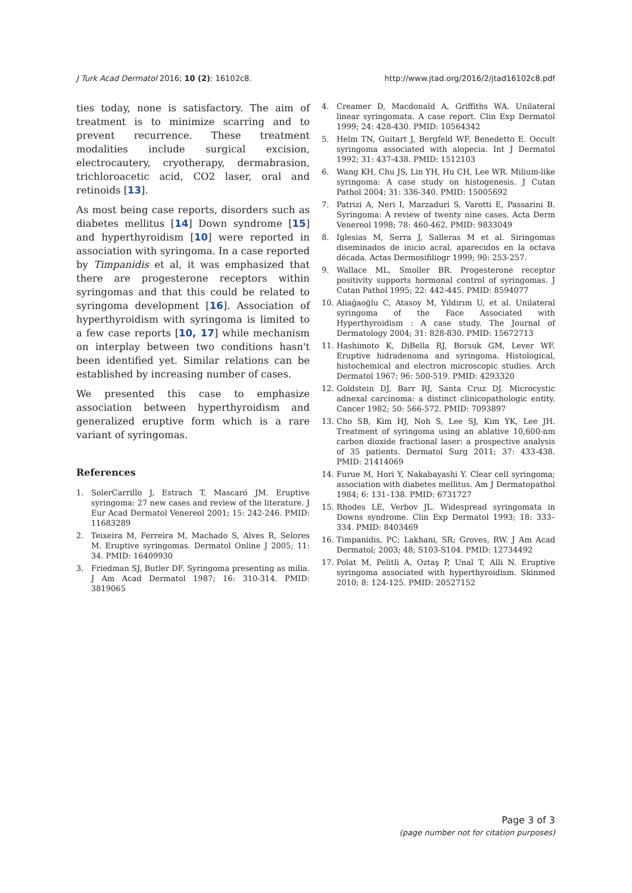J Turk Acad Dermatol 2016; 10 (2): 16102c8. http://www.jtad.org/2016/2/jtad16102c8.pdf
ties today, none is satisfactory. The aim of treatment is to minimize scarring and to prevent recurrence. These treatment modalities include surgical excision, electrocautery, cryotherapy, dermabrasion, trichloroacetic acid, CO2 laser, oral and retinoids [13].
As most being case reports, disorders such as diabetes mellitus [14] Down syndrome [15] and hyperthyroidism [10] were reported in association with syringoma. In a case reported by Timpanidis et al, it was emphasized that there are progesterone receptors within syringomas and that this could be related to syringoma development [16]. Association of hyperthyroidism with syringoma is limited to a few case reports [10, 17] while mechanism on interplay between two conditions hasn't been identified yet. Similar relations can be established by increasing number of cases.
We presented this case to emphasize association between hyperthyroidism and generalized eruptive form which is a rare variant of syringomas.
References
1. SolerCarrillo J, Estrach T, Mascaró JM. Eruptive syringoma: 27 new cases and review of the literature. J Eur Acad Dermatol Venereol 2001; 15: 242-246. PMID: 11683289
2. Teixeira M, Ferreira M, Machado S, Alves R, Selores M. Eruptive syringomas. Dermatol Online J 2005; 11: 34. PMID: 16409930
3. Friedman SJ, Butler DF. Syringoma presenting as milia. J Am Acad Dermatol 1987; 16: 310-314. PMID: 3819065
4. Creamer D, Macdonald A, Griffiths WA. Unilateral linear syringomata. A case report. Clin Exp Dermatol 1999; 24: 428-430. PMID: 10564342
5. Helm TN, Guitart J, Bergfeld WF, Benedetto E. Occult syringoma associated with alopecia. Int J Dermatol 1992; 31: 437-438. PMID: 1512103
6. Wang KH, Chu JS, Lin YH, Hu CH, Lee WR. Milium-like syringoma: A case study on histogenesis. J Cutan Pathol 2004; 31: 336-340. PMID: 15005692
7. Patrizi A, Neri I, Marzaduri S, Varotti E, Passarini B. Syringoma: A review of twenty nine cases. Acta Derm Venereol 1998; 78: 460-462. PMID: 9833049
8. Iglesias M, Serra J, Salleras M et al. Siringomas diseminados de inicio acral, aparecidos en la octava década. Actas Dermosifiliogr 1999; 90: 253-257.
9. Wallace ML, Smoller BR. Progesterone receptor positivity supports hormonal control of syringomas. J Cutan Pathol 1995; 22: 442-445. PMID: 8594077
10. Aliağaoğlu C, Atasoy M, Yıldırım U, et al. Unilateral syringoma of the Face Associated with Hyperthyroidism : A case study. The Journal of Dermatology 2004; 31: 828-830. PMID: 15672713
11. Hashimoto K, DiBella RJ, Borsuk GM, Lever WF. Eruptive hidradenoma and syringoma. Histological, histochemical and electron microscopic studies. Arch Dermatol 1967; 96: 500-519. PMID: 4293320
12. Goldstein DJ, Barr RJ, Santa Cruz DJ. Microcystic adnexal carcinoma: a distinct clinicopathologic entity. Cancer 1982; 50: 566-572. PMID: 7093897
13. Cho SB, Kim HJ, Noh S, Lee SJ, Kim YK, Lee JH. Treatment of syringoma using an ablative 10,600-nm carbon dioxide fractional laser: a prospective analysis of 35 patients. Dermatol Surg 2011; 37: 433-438. PMID: 21414069
14. Furue M, Hori Y, Nakabayashi Y. Clear cell syringoma; association with diabetes mellitus. Am J Dermatopathol 1984; 6: 131–138. PMID: 6731727
15. Rhodes LE, Verbov JL. Widespread syringomata in Downs syndrome. Clin Exp Dermatol 1993; 18: 333–334. PMID: 8403469
16. Timpanidis, PC; Lakhani, SR; Groves, RW. J Am Acad Dermatol; 2003; 48; S103-S104. PMID: 12734492
17. Polat M, Pelitli A, Oztaş P, Unal T, Alli N. Eruptive syringoma associated with hyperthyroidism. Skinmed 2010; 8: 124-125. PMID: 20527152
Page 3 of 3
(page number not for citation purposes)